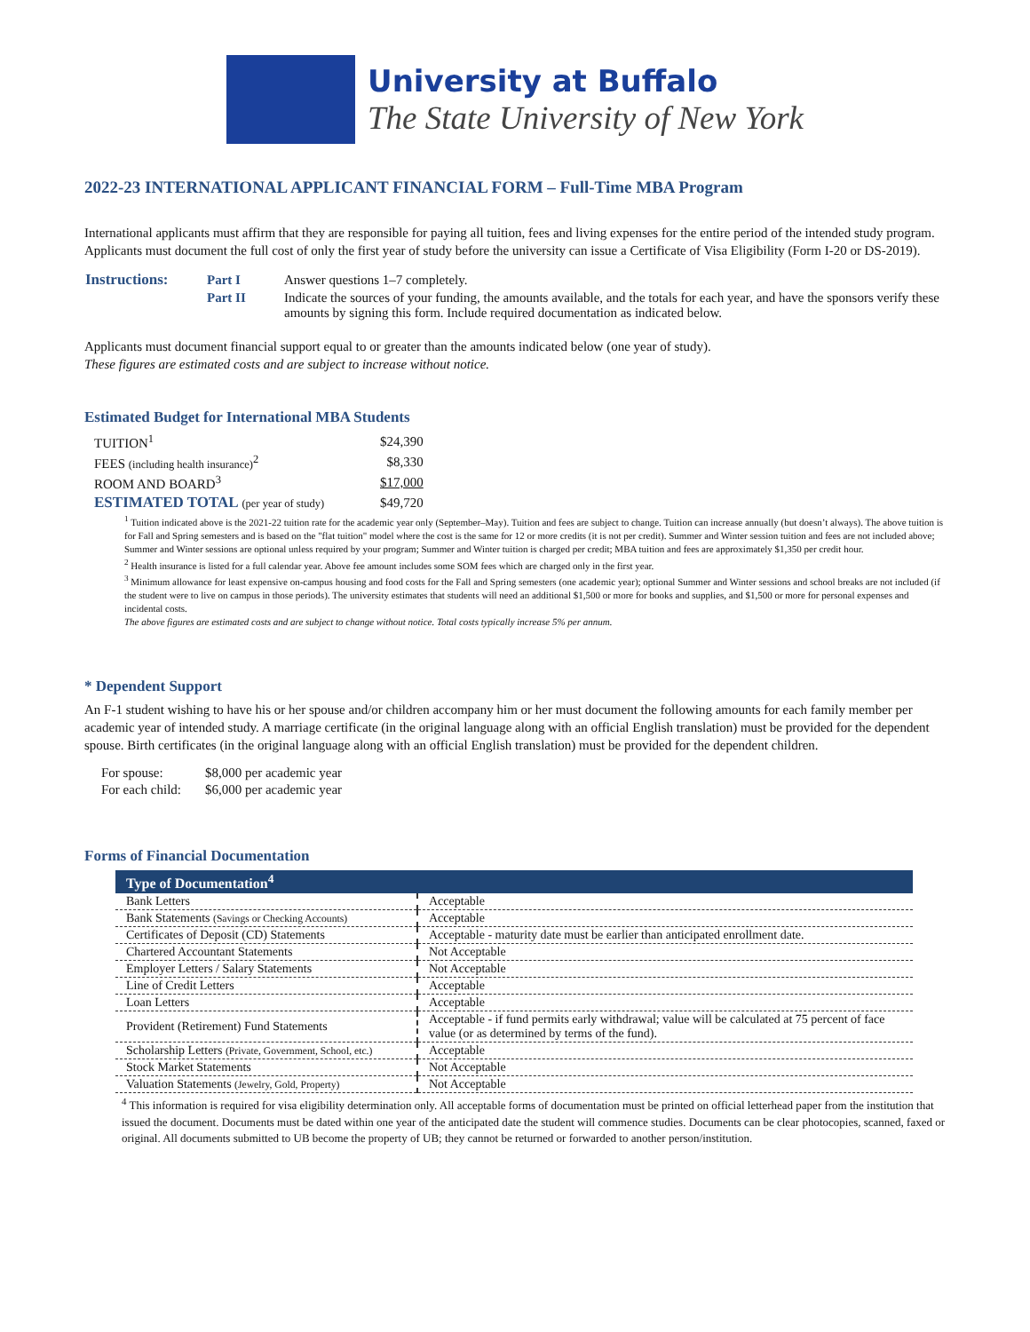University at Buffalo
The State University of New York
2022-23 INTERNATIONAL APPLICANT FINANCIAL FORM – Full-Time MBA Program
International applicants must affirm that they are responsible for paying all tuition, fees and living expenses for the entire period of the intended study program. Applicants must document the full cost of only the first year of study before the university can issue a Certificate of Visa Eligibility (Form I-20 or DS-2019).
| Instructions: | Part I | Answer questions 1–7 completely. |
| | Part II | Indicate the sources of your funding, the amounts available, and the totals for each year, and have the sponsors verify these amounts by signing this form. Include required documentation as indicated below. |
Applicants must document financial support equal to or greater than the amounts indicated below (one year of study).
These figures are estimated costs and are subject to increase without notice.
Estimated Budget for International MBA Students
| TUITION<sup>1</sup> | $24,390 |
| FEES (including health insurance)<sup>2</sup> | $8,330 |
| ROOM AND BOARD<sup>3</sup> | $17,000 |
| ESTIMATED TOTAL (per year of study) | $49,720 |
<sup>1</sup> Tuition indicated above is the 2021-22 tuition rate for the academic year only (September–May). Tuition and fees are subject to change. Tuition can increase annually (but doesn’t always). The above tuition is for Fall and Spring semesters and is based on the "flat tuition" model where the cost is the same for 12 or more credits (it is not per credit). Summer and Winter session tuition and fees are not included above; Summer and Winter sessions are optional unless required by your program; Summer and Winter tuition is charged per credit; MBA tuition and fees are approximately $1,350 per credit hour.
<sup>2</sup> Health insurance is listed for a full calendar year. Above fee amount includes some SOM fees which are charged only in the first year.
<sup>3</sup> Minimum allowance for least expensive on-campus housing and food costs for the Fall and Spring semesters (one academic year); optional Summer and Winter sessions and school breaks are not included (if the student were to live on campus in those periods). The university estimates that students will need an additional $1,500 or more for books and supplies, and $1,500 or more for personal expenses and incidental costs.
The above figures are estimated costs and are subject to change without notice. Total costs typically increase 5% per annum.
* Dependent Support
An F-1 student wishing to have his or her spouse and/or children accompany him or her must document the following amounts for each family member per academic year of intended study. A marriage certificate (in the original language along with an official English translation) must be provided for the dependent spouse. Birth certificates (in the original language along with an official English translation) must be provided for the dependent children.
| For spouse: | $8,000 per academic year |
| For each child: | $6,000 per academic year |
Forms of Financial Documentation
| Type of Documentation<sup>4</sup> | |
| --- | --- |
| Bank Letters | Acceptable |
| Bank Statements (Savings or Checking Accounts) | Acceptable |
| Certificates of Deposit (CD) Statements | Acceptable - maturity date must be earlier than anticipated enrollment date. |
| Chartered Accountant Statements | Not Acceptable |
| Employer Letters / Salary Statements | Not Acceptable |
| Line of Credit Letters | Acceptable |
| Loan Letters | Acceptable |
| Provident (Retirement) Fund Statements | Acceptable - if fund permits early withdrawal; value will be calculated at 75 percent of face value (or as determined by terms of the fund). |
| Scholarship Letters (Private, Government, School, etc.) | Acceptable |
| Stock Market Statements | Not Acceptable |
| Valuation Statements (Jewelry, Gold, Property) | Not Acceptable |
<sup>4</sup> This information is required for visa eligibility determination only. All acceptable forms of documentation must be printed on official letterhead paper from the institution that issued the document. Documents must be dated within one year of the anticipated date the student will commence studies. Documents can be clear photocopies, scanned, faxed or original. All documents submitted to UB become the property of UB; they cannot be returned or forwarded to another person/institution.